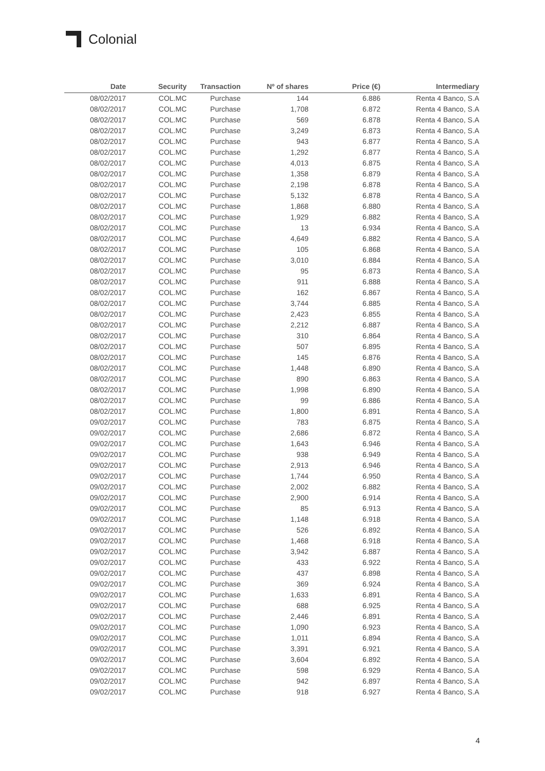Colonial
| Date | Security | Transaction | Nº of shares | Price (€) | Intermediary |
| --- | --- | --- | --- | --- | --- |
| 08/02/2017 | COL.MC | Purchase | 144 | 6.886 | Renta 4 Banco, S.A |
| 08/02/2017 | COL.MC | Purchase | 1,708 | 6.872 | Renta 4 Banco, S.A |
| 08/02/2017 | COL.MC | Purchase | 569 | 6.878 | Renta 4 Banco, S.A |
| 08/02/2017 | COL.MC | Purchase | 3,249 | 6.873 | Renta 4 Banco, S.A |
| 08/02/2017 | COL.MC | Purchase | 943 | 6.877 | Renta 4 Banco, S.A |
| 08/02/2017 | COL.MC | Purchase | 1,292 | 6.877 | Renta 4 Banco, S.A |
| 08/02/2017 | COL.MC | Purchase | 4,013 | 6.875 | Renta 4 Banco, S.A |
| 08/02/2017 | COL.MC | Purchase | 1,358 | 6.879 | Renta 4 Banco, S.A |
| 08/02/2017 | COL.MC | Purchase | 2,198 | 6.878 | Renta 4 Banco, S.A |
| 08/02/2017 | COL.MC | Purchase | 5,132 | 6.878 | Renta 4 Banco, S.A |
| 08/02/2017 | COL.MC | Purchase | 1,868 | 6.880 | Renta 4 Banco, S.A |
| 08/02/2017 | COL.MC | Purchase | 1,929 | 6.882 | Renta 4 Banco, S.A |
| 08/02/2017 | COL.MC | Purchase | 13 | 6.934 | Renta 4 Banco, S.A |
| 08/02/2017 | COL.MC | Purchase | 4,649 | 6.882 | Renta 4 Banco, S.A |
| 08/02/2017 | COL.MC | Purchase | 105 | 6.868 | Renta 4 Banco, S.A |
| 08/02/2017 | COL.MC | Purchase | 3,010 | 6.884 | Renta 4 Banco, S.A |
| 08/02/2017 | COL.MC | Purchase | 95 | 6.873 | Renta 4 Banco, S.A |
| 08/02/2017 | COL.MC | Purchase | 911 | 6.888 | Renta 4 Banco, S.A |
| 08/02/2017 | COL.MC | Purchase | 162 | 6.867 | Renta 4 Banco, S.A |
| 08/02/2017 | COL.MC | Purchase | 3,744 | 6.885 | Renta 4 Banco, S.A |
| 08/02/2017 | COL.MC | Purchase | 2,423 | 6.855 | Renta 4 Banco, S.A |
| 08/02/2017 | COL.MC | Purchase | 2,212 | 6.887 | Renta 4 Banco, S.A |
| 08/02/2017 | COL.MC | Purchase | 310 | 6.864 | Renta 4 Banco, S.A |
| 08/02/2017 | COL.MC | Purchase | 507 | 6.895 | Renta 4 Banco, S.A |
| 08/02/2017 | COL.MC | Purchase | 145 | 6.876 | Renta 4 Banco, S.A |
| 08/02/2017 | COL.MC | Purchase | 1,448 | 6.890 | Renta 4 Banco, S.A |
| 08/02/2017 | COL.MC | Purchase | 890 | 6.863 | Renta 4 Banco, S.A |
| 08/02/2017 | COL.MC | Purchase | 1,998 | 6.890 | Renta 4 Banco, S.A |
| 08/02/2017 | COL.MC | Purchase | 99 | 6.886 | Renta 4 Banco, S.A |
| 08/02/2017 | COL.MC | Purchase | 1,800 | 6.891 | Renta 4 Banco, S.A |
| 09/02/2017 | COL.MC | Purchase | 783 | 6.875 | Renta 4 Banco, S.A |
| 09/02/2017 | COL.MC | Purchase | 2,686 | 6.872 | Renta 4 Banco, S.A |
| 09/02/2017 | COL.MC | Purchase | 1,643 | 6.946 | Renta 4 Banco, S.A |
| 09/02/2017 | COL.MC | Purchase | 938 | 6.949 | Renta 4 Banco, S.A |
| 09/02/2017 | COL.MC | Purchase | 2,913 | 6.946 | Renta 4 Banco, S.A |
| 09/02/2017 | COL.MC | Purchase | 1,744 | 6.950 | Renta 4 Banco, S.A |
| 09/02/2017 | COL.MC | Purchase | 2,002 | 6.882 | Renta 4 Banco, S.A |
| 09/02/2017 | COL.MC | Purchase | 2,900 | 6.914 | Renta 4 Banco, S.A |
| 09/02/2017 | COL.MC | Purchase | 85 | 6.913 | Renta 4 Banco, S.A |
| 09/02/2017 | COL.MC | Purchase | 1,148 | 6.918 | Renta 4 Banco, S.A |
| 09/02/2017 | COL.MC | Purchase | 526 | 6.892 | Renta 4 Banco, S.A |
| 09/02/2017 | COL.MC | Purchase | 1,468 | 6.918 | Renta 4 Banco, S.A |
| 09/02/2017 | COL.MC | Purchase | 3,942 | 6.887 | Renta 4 Banco, S.A |
| 09/02/2017 | COL.MC | Purchase | 433 | 6.922 | Renta 4 Banco, S.A |
| 09/02/2017 | COL.MC | Purchase | 437 | 6.898 | Renta 4 Banco, S.A |
| 09/02/2017 | COL.MC | Purchase | 369 | 6.924 | Renta 4 Banco, S.A |
| 09/02/2017 | COL.MC | Purchase | 1,633 | 6.891 | Renta 4 Banco, S.A |
| 09/02/2017 | COL.MC | Purchase | 688 | 6.925 | Renta 4 Banco, S.A |
| 09/02/2017 | COL.MC | Purchase | 2,446 | 6.891 | Renta 4 Banco, S.A |
| 09/02/2017 | COL.MC | Purchase | 1,090 | 6.923 | Renta 4 Banco, S.A |
| 09/02/2017 | COL.MC | Purchase | 1,011 | 6.894 | Renta 4 Banco, S.A |
| 09/02/2017 | COL.MC | Purchase | 3,391 | 6.921 | Renta 4 Banco, S.A |
| 09/02/2017 | COL.MC | Purchase | 3,604 | 6.892 | Renta 4 Banco, S.A |
| 09/02/2017 | COL.MC | Purchase | 598 | 6.929 | Renta 4 Banco, S.A |
| 09/02/2017 | COL.MC | Purchase | 942 | 6.897 | Renta 4 Banco, S.A |
| 09/02/2017 | COL.MC | Purchase | 918 | 6.927 | Renta 4 Banco, S.A |
4